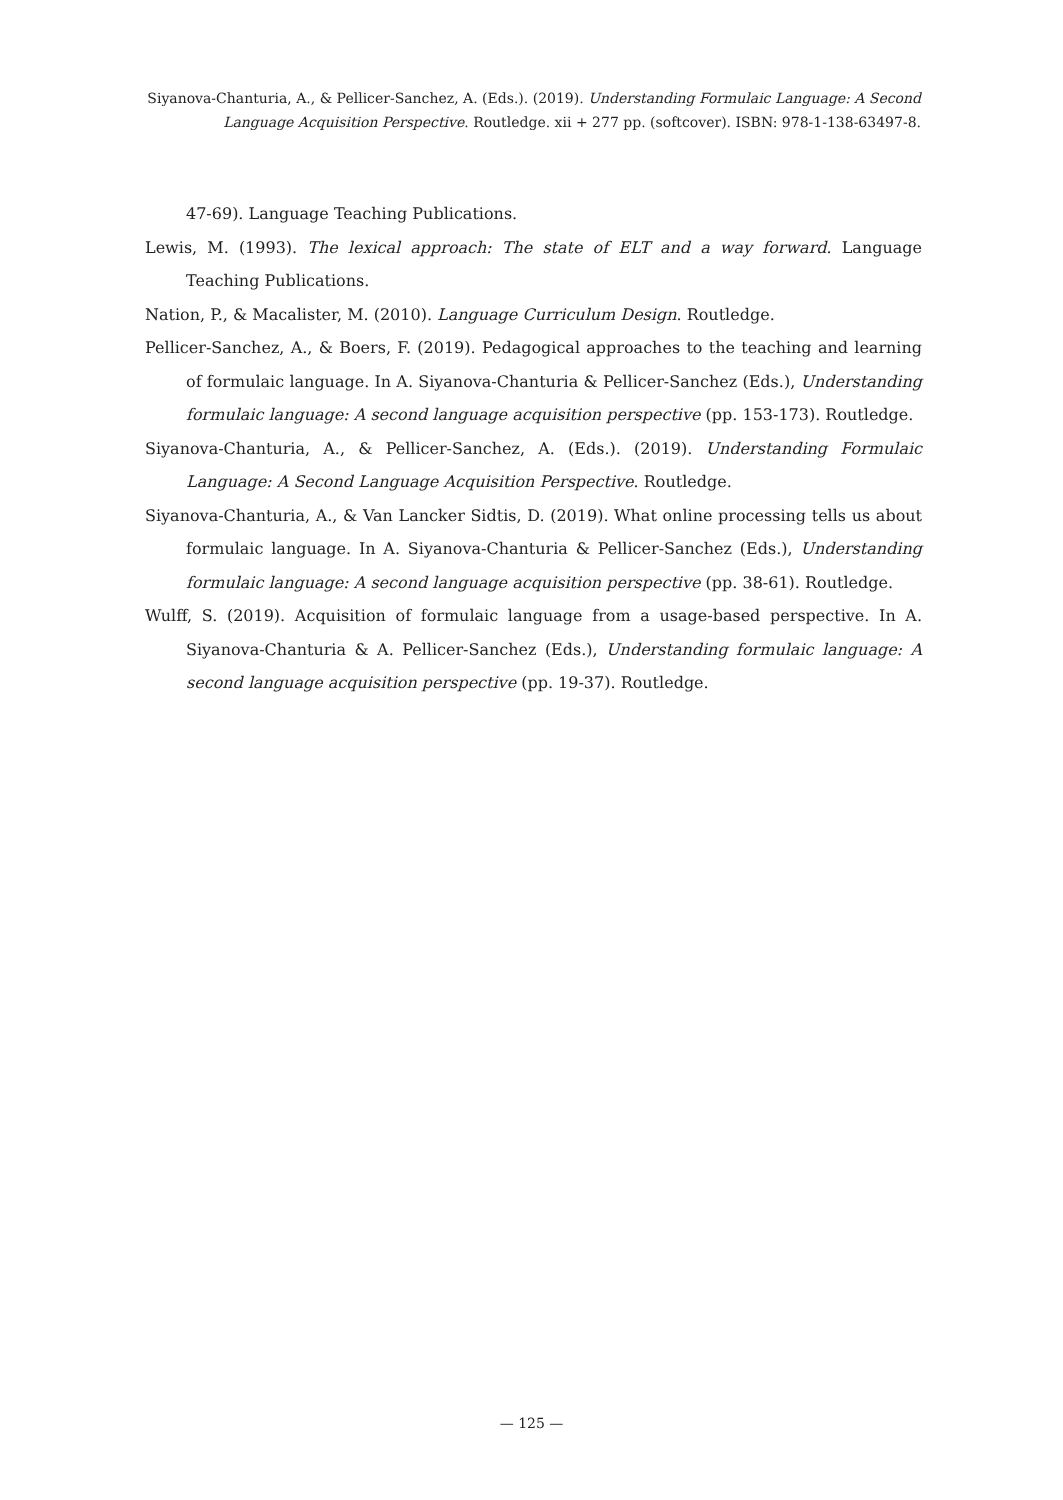Siyanova-Chanturia, A., & Pellicer-Sanchez, A. (Eds.). (2019). Understanding Formulaic Language: A Second Language Acquisition Perspective. Routledge. xii + 277 pp. (softcover). ISBN: 978-1-138-63497-8.
47-69). Language Teaching Publications.
Lewis, M. (1993). The lexical approach: The state of ELT and a way forward. Language Teaching Publications.
Nation, P., & Macalister, M. (2010). Language Curriculum Design. Routledge.
Pellicer-Sanchez, A., & Boers, F. (2019). Pedagogical approaches to the teaching and learning of formulaic language. In A. Siyanova-Chanturia & Pellicer-Sanchez (Eds.), Understanding formulaic language: A second language acquisition perspective (pp. 153-173). Routledge.
Siyanova-Chanturia, A., & Pellicer-Sanchez, A. (Eds.). (2019). Understanding Formulaic Language: A Second Language Acquisition Perspective. Routledge.
Siyanova-Chanturia, A., & Van Lancker Sidtis, D. (2019). What online processing tells us about formulaic language. In A. Siyanova-Chanturia & Pellicer-Sanchez (Eds.), Understanding formulaic language: A second language acquisition perspective (pp. 38-61). Routledge.
Wulff, S. (2019). Acquisition of formulaic language from a usage-based perspective. In A. Siyanova-Chanturia & A. Pellicer-Sanchez (Eds.), Understanding formulaic language: A second language acquisition perspective (pp. 19-37). Routledge.
— 125 —